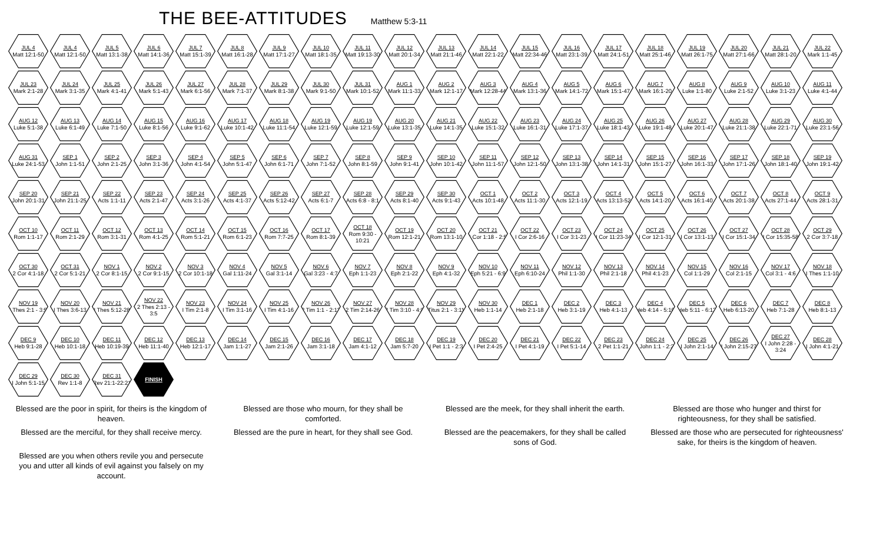THE BEE-ATTITUDES
Matthew 5:3-11
JUL 4
Matt 12:1-50
JUL 4
Matt 12:1-50
JUL 5
Matt 13:1-38
JUL 6
Matt 14:1-36
JUL 7
Matt 15:1-39
JUL 8
Matt 16:1-28
JUL 9
Matt 17:1-27
JUL 10
Matt 18:1-35
JUL 11
Matt 19:13-30
JUL 12
Matt 20:1-34
JUL 13
Matt 21:1-46
JUL 14
Matt 22:1-22
JUL 15
Matt 22:34-46
JUL 16
Matt 23:1-39
JUL 17
Matt 24:1-51
JUL 18
Matt 25:1-46
JUL 19
Matt 26:1-75
JUL 20
Matt 27:1-66
JUL 21
Matt 28:1-20
JUL 22
Mark 1:1-45
JUL 23
Mark 2:1-28
JUL 24
Mark 3:1-35
JUL 25
Mark 4:1-41
JUL 26
Mark 5:1-43
JUL 27
Mark 6:1-56
JUL 28
Mark 7:1-37
JUL 29
Mark 8:1-38
JUL 30
Mark 9:1-50
JUL 31
Mark 10:1-52
AUG 1
Mark 11:1-33
AUG 2
Mark 12:1-17
AUG 3
Mark 12:28-44
AUG 4
Mark 13:1-36
AUG 5
Mark 14:1-72
AUG 6
Mark 15:1-47
AUG 7
Mark 16:1-20
AUG 8
Luke 1:1-80
AUG 9
Luke 2:1-52
AUG 10
Luke 3:1-23
AUG 11
Luke 4:1-44
AUG 12
Luke 5:1-38
AUG 13
Luke 6:1-49
AUG 14
Luke 7:1-50
AUG 15
Luke 8:1-56
AUG 16
Luke 9:1-62
AUG 17
Luke 10:1-42
AUG 18
Luke 11:1-54
AUG 19
Luke 12:1-59
AUG 19
Luke 12:1-59
AUG 20
Luke 13:1-35
AUG 21
Luke 14:1-35
AUG 22
Luke 15:1-32
AUG 23
Luke 16:1-31
AUG 24
Luke 17:1-37
AUG 25
Luke 18:1-43
AUG 26
Luke 19:1-48
AUG 27
Luke 20:1-47
AUG 28
Luke 21:1-38
AUG 29
Luke 22:1-71
AUG 30
Luke 23:1-56
AUG 31
Luke 24:1-53
SEP 1
John 1:1-51
SEP 2
John 2:1-25
SEP 3
John 3:1-36
SEP 4
John 4:1-54
SEP 5
John 5:1-47
SEP 6
John 6:1-71
SEP 7
John 7:1-52
SEP 8
John 8:1-59
SEP 9
John 9:1-41
SEP 10
John 10:1-42
SEP 11
John 11:1-57
SEP 12
John 12:1-50
SEP 13
John 13:1-38
SEP 14
John 14:1-31
SEP 15
John 15:1-27
SEP 16
John 16:1-33
SEP 17
John 17:1-26
SEP 18
John 18:1-40
SEP 19
John 19:1-42
SEP 20
John 20:1-31
SEP 21
John 21:1-25
SEP 22
Acts 1:1-11
SEP 23
Acts 2:1-47
SEP 24
Acts 3:1-26
SEP 25
Acts 4:1-37
SEP 26
Acts 5:12-42
SEP 27
Acts 6:1-7
SEP 28
Acts 6:8 - 8:1
SEP 29
Acts 8:1-40
SEP 30
Acts 9:1-43
OCT 1
Acts 10:1-48
OCT 2
Acts 11:1-30
OCT 3
Acts 12:1-19
OCT 4
Acts 13:13-52
OCT 5
Acts 14:1-20
OCT 6
Acts 16:1-40
OCT 7
Acts 20:1-38
OCT 8
Acts 27:1-44
OCT 9
Acts 28:1-31
OCT 10
Rom 1:1-17
OCT 11
Rom 2:1-29
OCT 12
Rom 3:1-31
OCT 13
Rom 4:1-25
OCT 14
Rom 5:1-21
OCT 15
Rom 6:1-23
OCT 16
Rom 7:7-25
OCT 17
Rom 8:1-39
OCT 18
Rom 9:30 - 10:21
OCT 19
Rom 12:1-21
OCT 20
Rom 13:1-10
OCT 21
I Cor 1:18 - 2:5
OCT 22
I Cor 2:6-16
OCT 23
I Cor 3:1-23
OCT 24
I Cor 11:23-34
OCT 25
I Cor 12:1-31
OCT 26
I Cor 13:1-13
OCT 27
I Cor 15:1-34
OCT 28
I Cor 15:35-58
OCT 29
2 Cor 3:7-18
OCT 30
2 Cor 4:1-18
OCT 31
2 Cor 5:1-21
NOV 1
2 Cor 8:1-15
NOV 2
2 Cor 9:1-15
NOV 3
2 Cor 10:1-18
NOV 4
Gal 1:11-24
NOV 5
Gal 3:1-14
NOV 6
Gal 3:23 - 4:7
NOV 7
Eph 1:1-23
NOV 8
Eph 2:1-22
NOV 9
Eph 4:1-32
NOV 10
Eph 5:21 - 6:9
NOV 11
Eph 6:10-24
NOV 12
Phil 1:1-30
NOV 13
Phil 2:1-18
NOV 14
Phil 4:1-23
NOV 15
Col 1:1-29
NOV 16
Col 2:1-15
NOV 17
Col 3:1 - 4:6
NOV 18
I Thes 1:1-10
NOV 19
I Thes 2:1 - 3:5
NOV 20
I Thes 3:6-13
NOV 21
I Thes 5:12-28
NOV 22
2 Thes 2:13 - 3:5
NOV 23
I Tim 2:1-8
NOV 24
I Tim 3:1-16
NOV 25
I Tim 4:1-16
NOV 26
2 Tim 1:1 - 2:13
NOV 27
2 Tim 2:14-26
NOV 28
2 Tim 3:10 - 4:8
NOV 29
Titus 2:1 - 3:11
NOV 30
Heb 1:1-14
DEC 1
Heb 2:1-18
DEC 2
Heb 3:1-19
DEC 3
Heb 4:1-13
DEC 4
Heb 4:14 - 5:10
DEC 5
Heb 5:11 - 6:12
DEC 6
Heb 6:13-20
DEC 7
Heb 7:1-28
DEC 8
Heb 8:1-13
DEC 9
Heb 9:1-28
DEC 10
Heb 10:1-18
DEC 11
Heb 10:19-39
DEC 12
Heb 11:1-40
DEC 13
Heb 12:1-17
DEC 14
Jam 1:1-27
DEC 15
Jam 2:1-26
DEC 16
Jam 3:1-18
DEC 17
Jam 4:1-12
DEC 18
Jam 5:7-20
DEC 19
I Pet 1:1 - 2:3
DEC 20
I Pet 2:4-25
DEC 21
I Pet 4:1-19
DEC 22
I Pet 5:1-14
DEC 23
2 Pet 1:1-21
DEC 24
I John 1:1 - 2:2
DEC 25
I John 2:1-14
DEC 26
I John 2:15-27
DEC 27
I John 2:28 - 3:24
DEC 28
I John 4:1-21
DEC 29
I John 5:1-15
DEC 30
Rev 1:1-8
DEC 31
Rev 21:1-22:21
FINISH
Blessed are the poor in spirit, for theirs is the kingdom of heaven.
Blessed are those who mourn, for they shall be comforted.
Blessed are the meek, for they shall inherit the earth.
Blessed are those who hunger and thirst for righteousness, for they shall be satisfied.
Blessed are the merciful, for they shall receive mercy.
Blessed are the pure in heart, for they shall see God.
Blessed are the peacemakers, for they shall be called sons of God.
Blessed are those who are persecuted for righteousness' sake, for theirs is the kingdom of heaven.
Blessed are you when others revile you and persecute you and utter all kinds of evil against you falsely on my account.